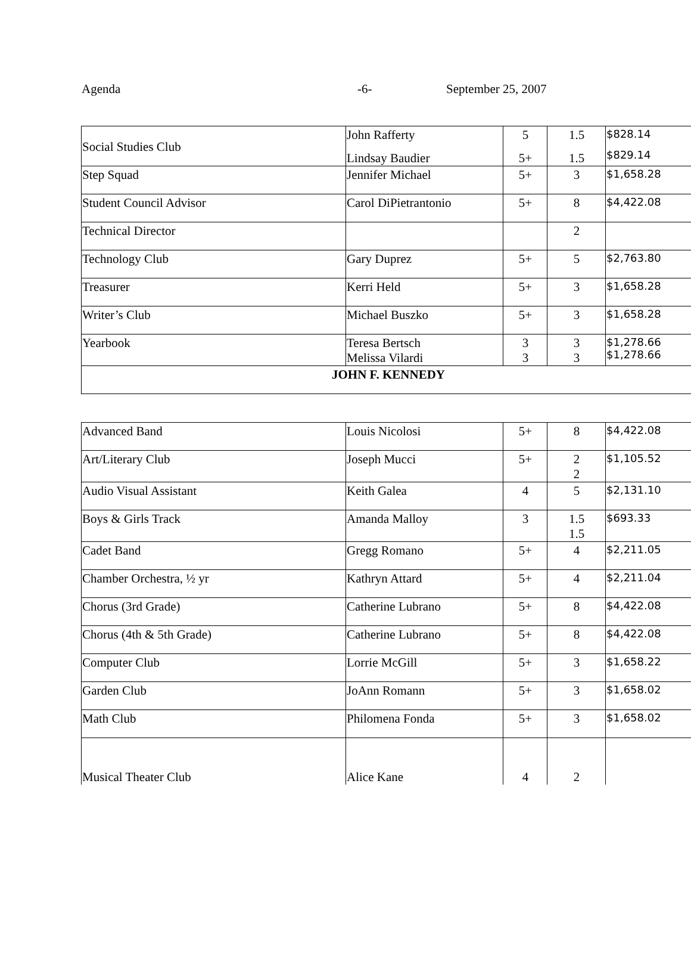Agenda -6- September 25, 2007
| Social Studies Club | John Rafferty Lindsay Baudier | 5 5+ | 1.5 1.5 | $828.14 $829.14 |
| Step Squad | Jennifer Michael | 5+ | 3 | $1,658.28 |
| Student Council Advisor | Carol DiPietrantonio | 5+ | 8 | $4,422.08 |
| Technical Director | | | 2 | |
| Technology Club | Gary Duprez | 5+ | 5 | $2,763.80 |
| Treasurer | Kerri Held | 5+ | 3 | $1,658.28 |
| Writer’s Club | Michael Buszko | 5+ | 3 | $1,658.28 |
| Yearbook | Teresa Bertsch Melissa Vilardi | 3 3 | 3 3 | $1,278.66 $1,278.66 |
| JOHN F. KENNEDY | | | | |
| Advanced Band | Louis Nicolosi | 5+ | 8 | $4,422.08 |
| Art/Literary Club | Joseph Mucci | 5+ | 2 2 | $1,105.52 |
| Audio Visual Assistant | Keith Galea | 4 | 5 | $2,131.10 |
| Boys & Girls Track | Amanda Malloy | 3 | 1.5 1.5 | $693.33 |
| Cadet Band | Gregg Romano | 5+ | 4 | $2,211.05 |
| Chamber Orchestra, ½ yr | Kathryn Attard | 5+ | 4 | $2,211.04 |
| Chorus (3rd Grade) | Catherine Lubrano | 5+ | 8 | $4,422.08 |
| Chorus (4th & 5th Grade) | Catherine Lubrano | 5+ | 8 | $4,422.08 |
| Computer Club | Lorrie McGill | 5+ | 3 | $1,658.22 |
| Garden Club | JoAnn Romann | 5+ | 3 | $1,658.02 |
| Math Club | Philomena Fonda | 5+ | 3 | $1,658.02 |
| Musical Theater Club | Alice Kane | 4 | 2 | |